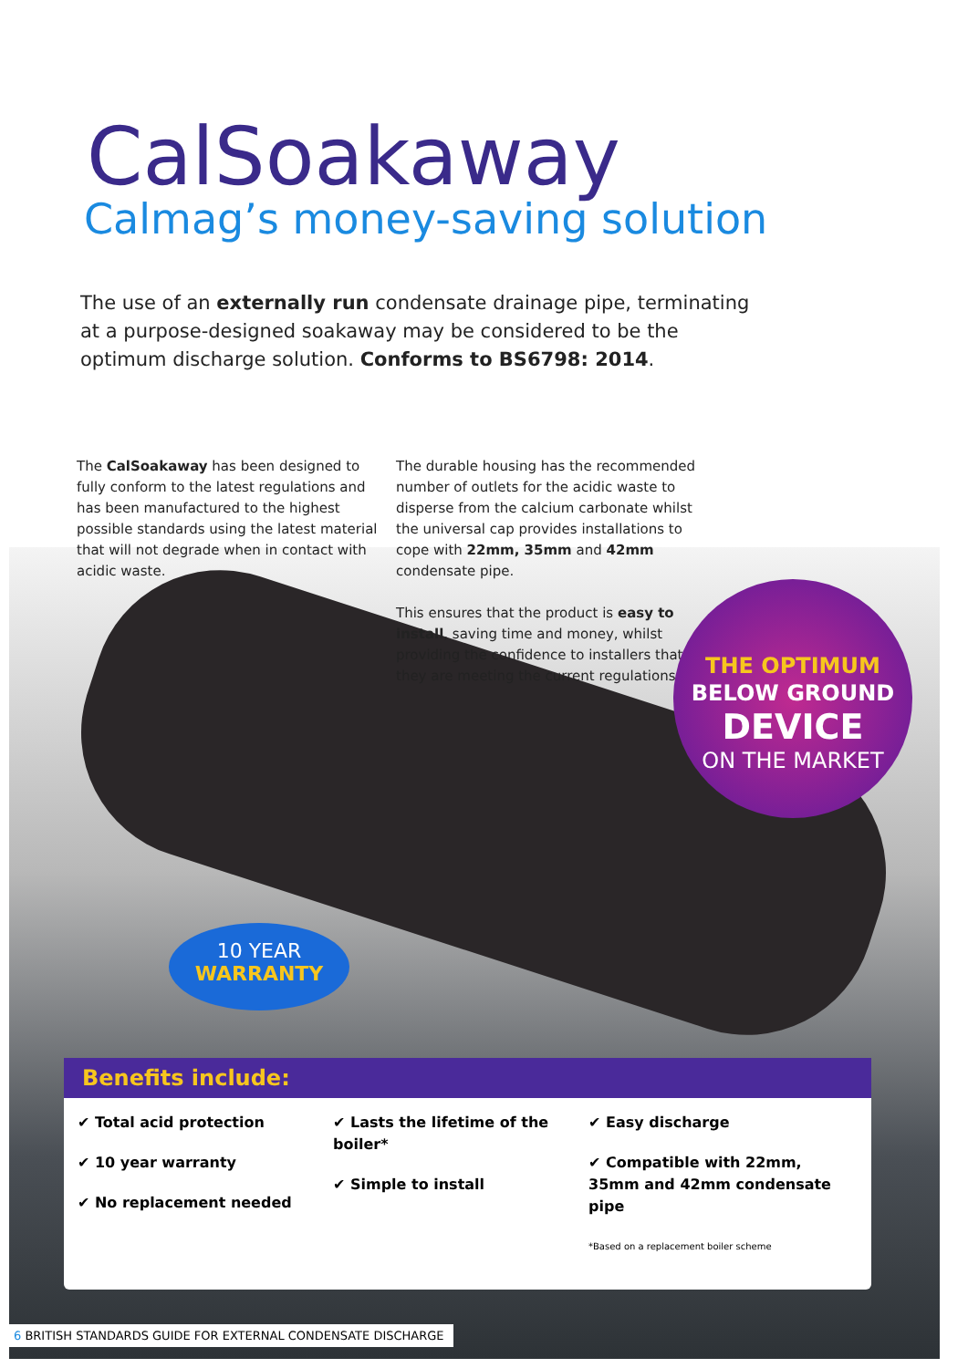CalSoakaway
Calmag’s money-saving solution
The use of an externally run condensate drainage pipe, terminating at a purpose-designed soakaway may be considered to be the optimum discharge solution. Conforms to BS6798: 2014.
The CalSoakaway has been designed to fully conform to the latest regulations and has been manufactured to the highest possible standards using the latest material that will not degrade when in contact with acidic waste.
The durable housing has the recommended number of outlets for the acidic waste to disperse from the calcium carbonate whilst the universal cap provides installations to cope with 22mm, 35mm and 42mm condensate pipe.
This ensures that the product is easy to install, saving time and money, whilst providing the confidence to installers that they are meeting the current regulations.
THE OPTIMUM
BELOW GROUND
DEVICE
ON THE MARKET
10 YEAR
WARRANTY
Benefits include:
✔ Total acid protection
✔ 10 year warranty
✔ No replacement needed
✔ Lasts the lifetime of the boiler*
✔ Simple to install
✔ Easy discharge
✔ Compatible with 22mm, 35mm and 42mm condensate pipe
*Based on a replacement boiler scheme
6 BRITISH STANDARDS GUIDE FOR EXTERNAL CONDENSATE DISCHARGE